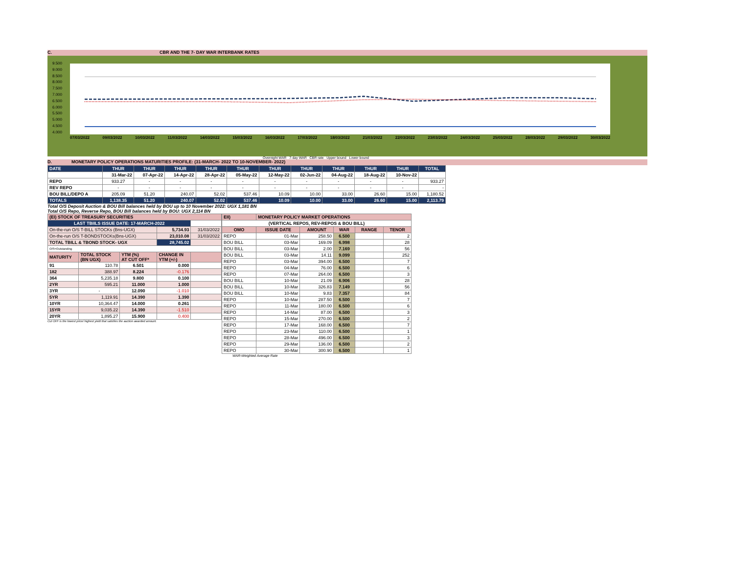C. CBR AND THE 7- DAY WAR INTERBANK RATES
9.500
9.000
8.500
8.000
7.500
7.000
6.500
6.000
5.500
5.000
4.500
4.000
07/03/2022 09/03/2022 10/03/2022 11/03/2022 14/03/2022 15/03/2022 16/03/2022 17/03/2022 18/03/2022 21/03/2022 22/03/2022 23/03/2022 24/03/2022 25/03/2022 28/03/2022 29/03/2022 30/03/2022
Overnight WAR 7-day WAR CBR rate Upper bound Lower bound
D. MONETARY POLICY OPERATIONS MATURITIES PROFILE: (31-MARCH- 2022 TO 10-NOVEMBER- 2022)
| DATE | THUR | THUR | THUR | THUR | THUR | THUR | THUR | THUR | THUR | THUR | TOTAL |
| | 31-Mar-22 | 07-Apr-22 | 14-Apr-22 | 28-Apr-22 | 05-May-22 | 12-May-22 | 02-Jun-22 | 04-Aug-22 | 18-Aug-22 | 10-Nov-22 | |
| REPO | 933.27 | - | - | - | - | - | - | - | - | - | 933.27 |
| REV REPO | - | - | - | - | - | - | - | - | - | - | - |
| BOU BILL/DEPO A | 205.09 | 51.20 | 240.07 | 52.02 | 537.46 | 10.09 | 10.00 | 33.00 | 26.60 | 15.00 | 1,180.52 |
| TOTALS | 1,138.35 | 51.20 | 240.07 | 52.02 | 537.46 | 10.09 | 10.00 | 33.00 | 26.60 | 15.00 | 2,113.79 |
Total O/S Deposit Auction & BOU Bill balances held by BOU up to 10 November 2022: UGX 1,181 BN
Total O/S Repo, Reverse Repo, BOU Bill balances held by BOU: UGX 2,114 BN
| (EI) STOCK OF TREASURY SECURITIES | | | | |
| LAST TBIILS ISSUE DATE: 17-MARCH-2022 | | | | |
| On-the-run O/S T-BILL STOCKs (Bns-UGX) | | | 5,734.93 | 31/03/2022 |
| On-the-run O/S T-BONDSTOCKs(Bns-UGX) | | | 23,010.08 | 31/03/2022 |
| TOTAL TBILL & TBOND STOCK- UGX | | | 28,745.02 | |
| O/S=Outstanding | | | | |
| MATURITY | TOTAL STOCK (BN UGX) | YTM (%) AT CUT OFF* | CHANGE IN YTM (+/-) | |
| 91 | 110.78 | 6.501 | 0.000 | |
| 182 | 388.97 | 8.224 | -0.176 | |
| 364 | 5,235.18 | 9.800 | 0.100 | |
| 2YR | 595.21 | 11.000 | 1.000 | |
| 3YR | - | 12.090 | -1.010 | |
| 5YR | 1,119.91 | 14.390 | 1.390 | |
| 10YR | 10,364.47 | 14.000 | 0.261 | |
| 15YR | 9,035.22 | 14.390 | -1.510 | |
| 20YR | 1,895.27 | 15.900 | 0.400 | |
Cut OFF is the lowest price/ highest yield that satisfies the auction awarded amount.
| EII) | MONETARY POLICY MARKET OPERATIONS | | | | |
| (VERTICAL REPOS, REV-REPOS & BOU BILL) | | | | | |
| OMO | ISSUE DATE | AMOUNT | WAR | RANGE | TENOR |
| REPO | 01-Mar | 258.50 | 6.500 | | 2 |
| BOU BILL | 03-Mar | 169.09 | 6.998 | | 28 |
| BOU BILL | 03-Mar | 2.00 | 7.169 | | 56 |
| BOU BILL | 03-Mar | 14.11 | 9.099 | | 252 |
| REPO | 03-Mar | 394.00 | 6.500 | | 7 |
| REPO | 04-Mar | 76.00 | 6.500 | | 6 |
| REPO | 07-Mar | 264.00 | 6.500 | | 3 |
| BOU BILL | 10-Mar | 21.09 | 6.906 | | 28 |
| BOU BILL | 10-Mar | 326.83 | 7.149 | | 56 |
| BOU BILL | 10-Mar | 9.83 | 7.357 | | 84 |
| REPO | 10-Mar | 287.50 | 6.500 | | 7 |
| REPO | 11-Mar | 180.00 | 6.500 | | 6 |
| REPO | 14-Mar | 87.00 | 6.500 | | 3 |
| REPO | 15-Mar | 270.00 | 6.500 | | 2 |
| REPO | 17-Mar | 168.00 | 6.500 | | 7 |
| REPO | 23-Mar | 110.00 | 6.500 | | 1 |
| REPO | 28-Mar | 496.00 | 6.500 | | 3 |
| REPO | 29-Mar | 136.00 | 6.500 | | 2 |
| REPO | 30-Mar | 300.90 | 6.500 | | 1 |
WAR-Weighted Average Rate